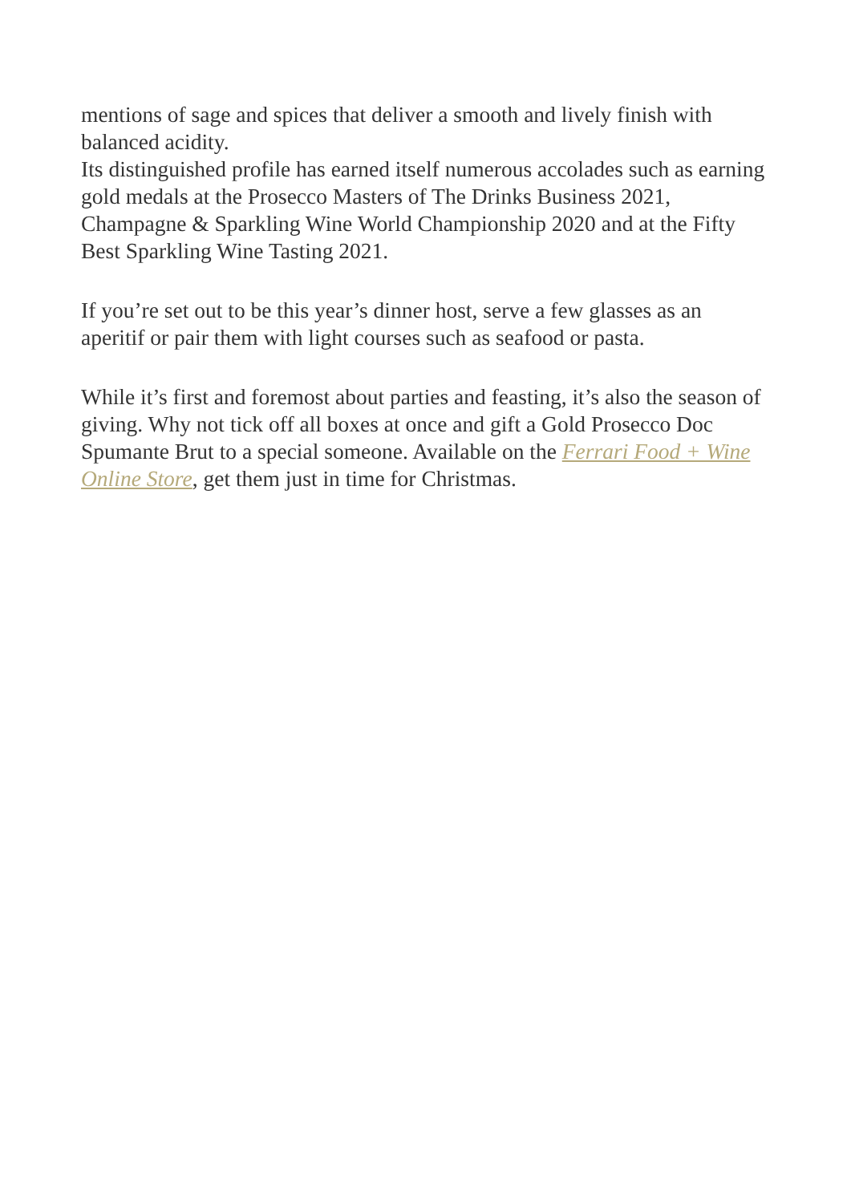mentions of sage and spices that deliver a smooth and lively finish with balanced acidity.
Its distinguished profile has earned itself numerous accolades such as earning gold medals at the Prosecco Masters of The Drinks Business 2021, Champagne & Sparkling Wine World Championship 2020 and at the Fifty Best Sparkling Wine Tasting 2021.
If you’re set out to be this year’s dinner host, serve a few glasses as an aperitif or pair them with light courses such as seafood or pasta.
While it’s first and foremost about parties and feasting, it’s also the season of giving. Why not tick off all boxes at once and gift a Gold Prosecco Doc Spumante Brut to a special someone. Available on the Ferrari Food + Wine Online Store, get them just in time for Christmas.